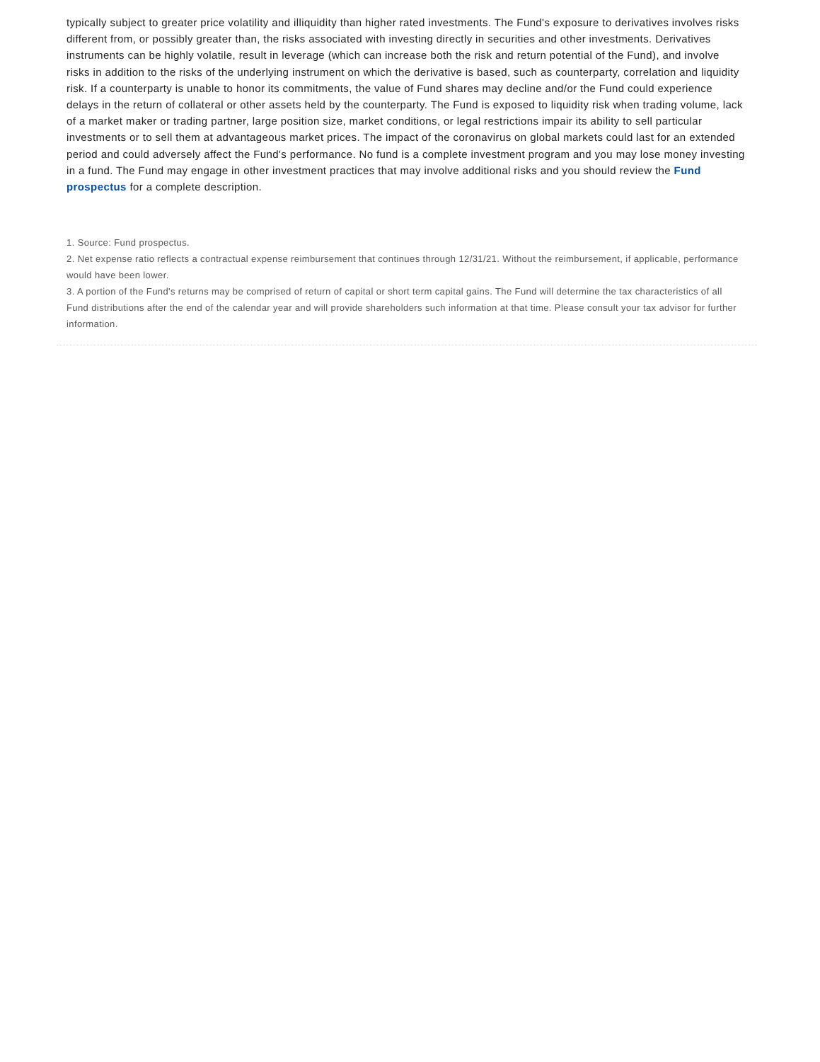typically subject to greater price volatility and illiquidity than higher rated investments. The Fund's exposure to derivatives involves risks different from, or possibly greater than, the risks associated with investing directly in securities and other investments. Derivatives instruments can be highly volatile, result in leverage (which can increase both the risk and return potential of the Fund), and involve risks in addition to the risks of the underlying instrument on which the derivative is based, such as counterparty, correlation and liquidity risk. If a counterparty is unable to honor its commitments, the value of Fund shares may decline and/or the Fund could experience delays in the return of collateral or other assets held by the counterparty. The Fund is exposed to liquidity risk when trading volume, lack of a market maker or trading partner, large position size, market conditions, or legal restrictions impair its ability to sell particular investments or to sell them at advantageous market prices. The impact of the coronavirus on global markets could last for an extended period and could adversely affect the Fund's performance. No fund is a complete investment program and you may lose money investing in a fund. The Fund may engage in other investment practices that may involve additional risks and you should review the Fund prospectus for a complete description.
1. Source: Fund prospectus.
2. Net expense ratio reflects a contractual expense reimbursement that continues through 12/31/21. Without the reimbursement, if applicable, performance would have been lower.
3. A portion of the Fund's returns may be comprised of return of capital or short term capital gains. The Fund will determine the tax characteristics of all Fund distributions after the end of the calendar year and will provide shareholders such information at that time. Please consult your tax advisor for further information.